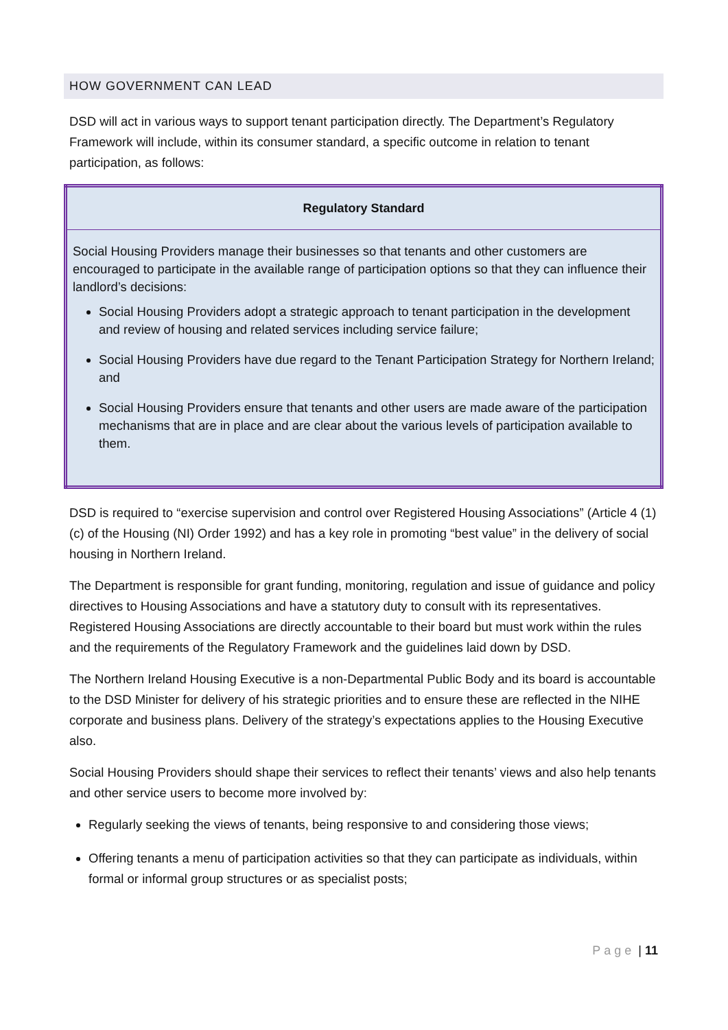HOW GOVERNMENT CAN LEAD
DSD will act in various ways to support tenant participation directly. The Department’s Regulatory Framework will include, within its consumer standard, a specific outcome in relation to tenant participation, as follows:
| Regulatory Standard |
| --- |
| Social Housing Providers manage their businesses so that tenants and other customers are encouraged to participate in the available range of participation options so that they can influence their landlord’s decisions: Social Housing Providers adopt a strategic approach to tenant participation in the development and review of housing and related services including service failure; Social Housing Providers have due regard to the Tenant Participation Strategy for Northern Ireland; and Social Housing Providers ensure that tenants and other users are made aware of the participation mechanisms that are in place and are clear about the various levels of participation available to them. |
DSD is required to “exercise supervision and control over Registered Housing Associations” (Article 4 (1) (c) of the Housing (NI) Order 1992) and has a key role in promoting “best value” in the delivery of social housing in Northern Ireland.
The Department is responsible for grant funding, monitoring, regulation and issue of guidance and policy directives to Housing Associations and have a statutory duty to consult with its representatives. Registered Housing Associations are directly accountable to their board but must work within the rules and the requirements of the Regulatory Framework and the guidelines laid down by DSD.
The Northern Ireland Housing Executive is a non-Departmental Public Body and its board is accountable to the DSD Minister for delivery of his strategic priorities and to ensure these are reflected in the NIHE corporate and business plans. Delivery of the strategy’s expectations applies to the Housing Executive also.
Social Housing Providers should shape their services to reflect their tenants’ views and also help tenants and other service users to become more involved by:
Regularly seeking the views of tenants, being responsive to and considering those views;
Offering tenants a menu of participation activities so that they can participate as individuals, within formal or informal group structures or as specialist posts;
Page | 11